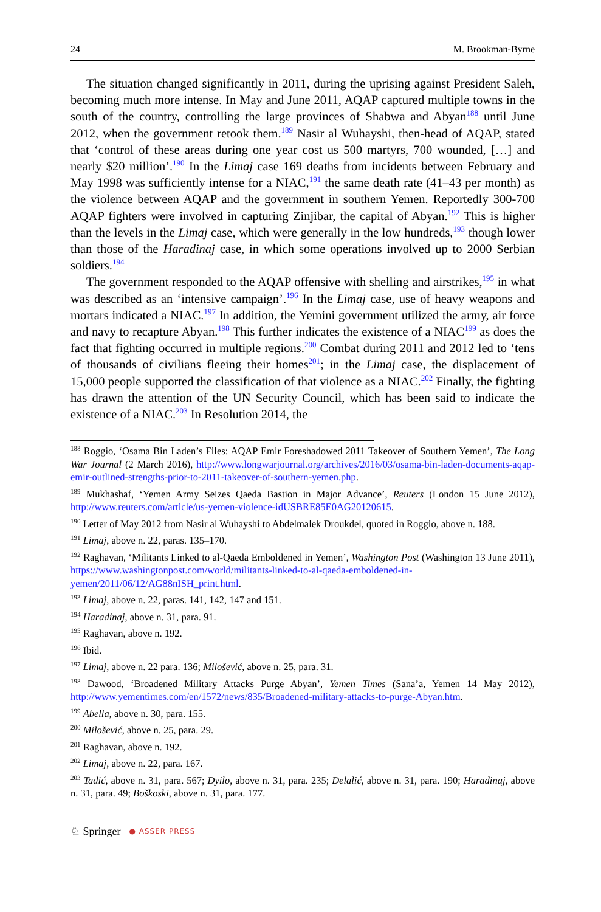24 M. Brookman-Byrne
The situation changed significantly in 2011, during the uprising against President Saleh, becoming much more intense. In May and June 2011, AQAP captured multiple towns in the south of the country, controlling the large provinces of Shabwa and Abyan<sup>188</sup> until June 2012, when the government retook them.<sup>189</sup> Nasir al Wuhayshi, then-head of AQAP, stated that ‘control of these areas during one year cost us 500 martyrs, 700 wounded, […] and nearly $20 million’.<sup>190</sup> In the Limaj case 169 deaths from incidents between February and May 1998 was sufficiently intense for a NIAC,<sup>191</sup> the same death rate (41–43 per month) as the violence between AQAP and the government in southern Yemen. Reportedly 300-700 AQAP fighters were involved in capturing Zinjibar, the capital of Abyan.<sup>192</sup> This is higher than the levels in the Limaj case, which were generally in the low hundreds,<sup>193</sup> though lower than those of the Haradinaj case, in which some operations involved up to 2000 Serbian soldiers.<sup>194</sup>
The government responded to the AQAP offensive with shelling and airstrikes,<sup>195</sup> in what was described as an ‘intensive campaign’.<sup>196</sup> In the Limaj case, use of heavy weapons and mortars indicated a NIAC.<sup>197</sup> In addition, the Yemini government utilized the army, air force and navy to recapture Abyan.<sup>198</sup> This further indicates the existence of a NIAC<sup>199</sup> as does the fact that fighting occurred in multiple regions.<sup>200</sup> Combat during 2011 and 2012 led to ‘tens of thousands of civilians fleeing their homes<sup>201</sup>; in the Limaj case, the displacement of 15,000 people supported the classification of that violence as a NIAC.<sup>202</sup> Finally, the fighting has drawn the attention of the UN Security Council, which has been said to indicate the existence of a NIAC.<sup>203</sup> In Resolution 2014, the
<sup>188</sup> Roggio, ‘Osama Bin Laden’s Files: AQAP Emir Foreshadowed 2011 Takeover of Southern Yemen’, The Long War Journal (2 March 2016), http://www.longwarjournal.org/archives/2016/03/osama-bin-laden-documents-aqap-emir-outlined-strengths-prior-to-2011-takeover-of-southern-yemen.php.
<sup>189</sup> Mukhashaf, ‘Yemen Army Seizes Qaeda Bastion in Major Advance’, Reuters (London 15 June 2012), http://www.reuters.com/article/us-yemen-violence-idUSBRE85E0AG20120615.
<sup>190</sup> Letter of May 2012 from Nasir al Wuhayshi to Abdelmalek Droukdel, quoted in Roggio, above n. 188.
<sup>191</sup> Limaj, above n. 22, paras. 135–170.
<sup>192</sup> Raghavan, ‘Militants Linked to al-Qaeda Emboldened in Yemen’, Washington Post (Washington 13 June 2011), https://www.washingtonpost.com/world/militants-linked-to-al-qaeda-emboldened-in-yemen/2011/06/12/AG88nISH_print.html.
<sup>193</sup> Limaj, above n. 22, paras. 141, 142, 147 and 151.
<sup>194</sup> Haradinaj, above n. 31, para. 91.
<sup>195</sup> Raghavan, above n. 192.
<sup>196</sup> Ibid.
<sup>197</sup> Limaj, above n. 22 para. 136; Milošević, above n. 25, para. 31.
<sup>198</sup> Dawood, ‘Broadened Military Attacks Purge Abyan’, Yemen Times (Sana’a, Yemen 14 May 2012), http://www.yementimes.com/en/1572/news/835/Broadened-military-attacks-to-purge-Abyan.htm.
<sup>199</sup> Abella, above n. 30, para. 155.
<sup>200</sup> Milošević, above n. 25, para. 29.
<sup>201</sup> Raghavan, above n. 192.
<sup>202</sup> Limaj, above n. 22, para. 167.
<sup>203</sup> Tadić, above n. 31, para. 567; Dyilo, above n. 31, para. 235; Delalić, above n. 31, para. 190; Haradinaj, above n. 31, para. 49; Boškoski, above n. 31, para. 177.
♘ Springer ● ASSER PRESS